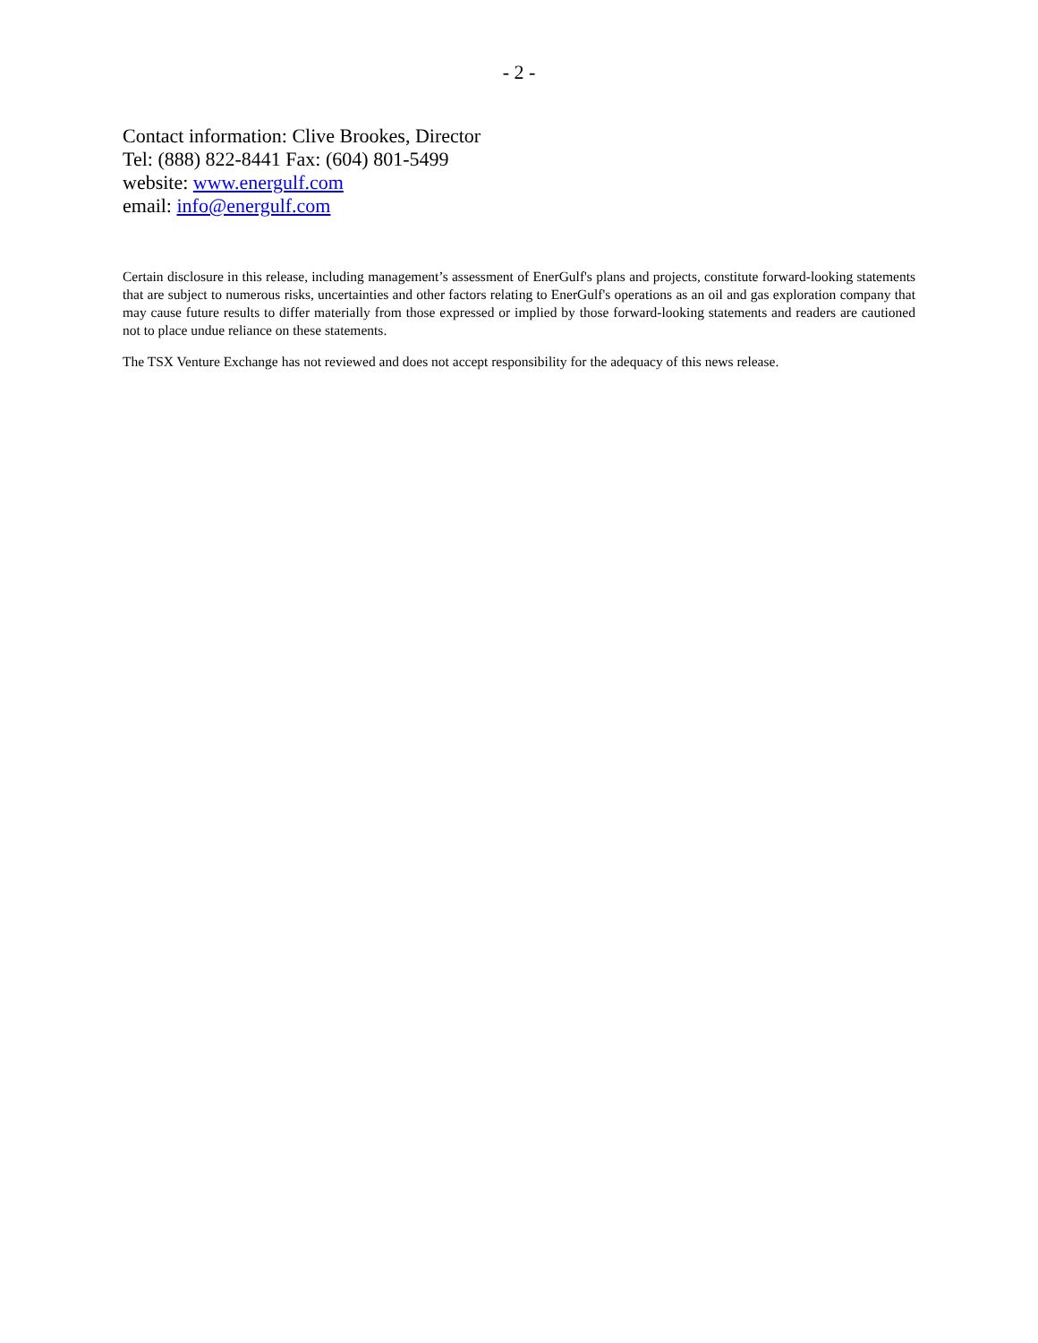- 2 -
Contact information: Clive Brookes, Director
Tel: (888) 822-8441 Fax: (604) 801-5499
website: www.energulf.com
email: info@energulf.com
Certain disclosure in this release, including management’s assessment of EnerGulf's plans and projects, constitute forward-looking statements that are subject to numerous risks, uncertainties and other factors relating to EnerGulf's operations as an oil and gas exploration company that may cause future results to differ materially from those expressed or implied by those forward-looking statements and readers are cautioned not to place undue reliance on these statements.
The TSX Venture Exchange has not reviewed and does not accept responsibility for the adequacy of this news release.